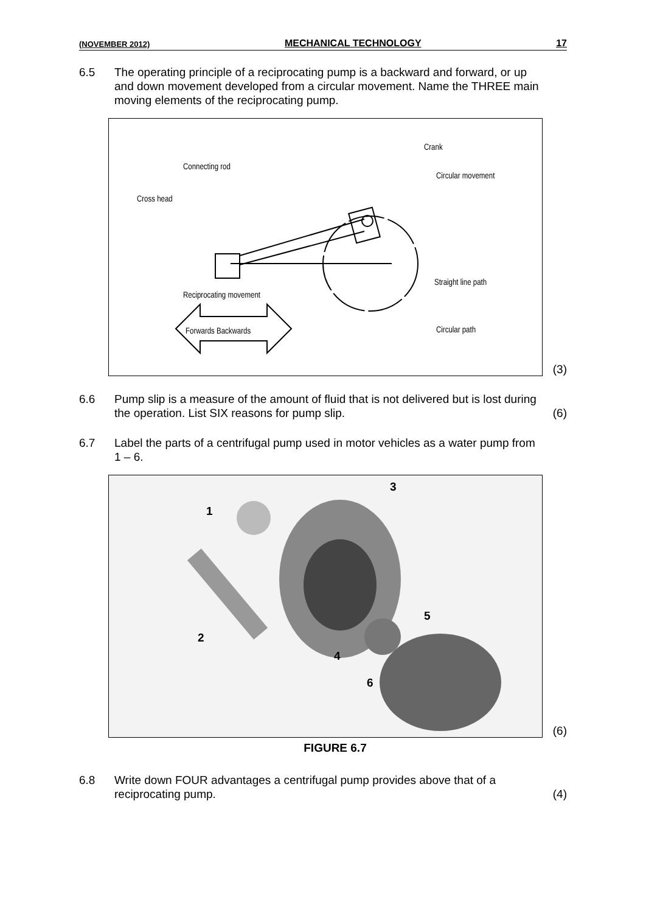(NOVEMBER 2012) MECHANICAL TECHNOLOGY 17
6.5 The operating principle of a reciprocating pump is a backward and forward, or up and down movement developed from a circular movement. Name the THREE main moving elements of the reciprocating pump.
Crank
Connecting rod
Circular movement
Cross head
Straight line path
Reciprocating movement
Forwards Backwards Circular path
(3)
6.6 Pump slip is a measure of the amount of fluid that is not delivered but is lost during the operation. List SIX reasons for pump slip.
(6)
6.7 Label the parts of a centrifugal pump used in motor vehicles as a water pump from 1 – 6.
1
2
3
4
5
6
(6)
FIGURE 6.7
6.8 Write down FOUR advantages a centrifugal pump provides above that of a reciprocating pump.
(4)